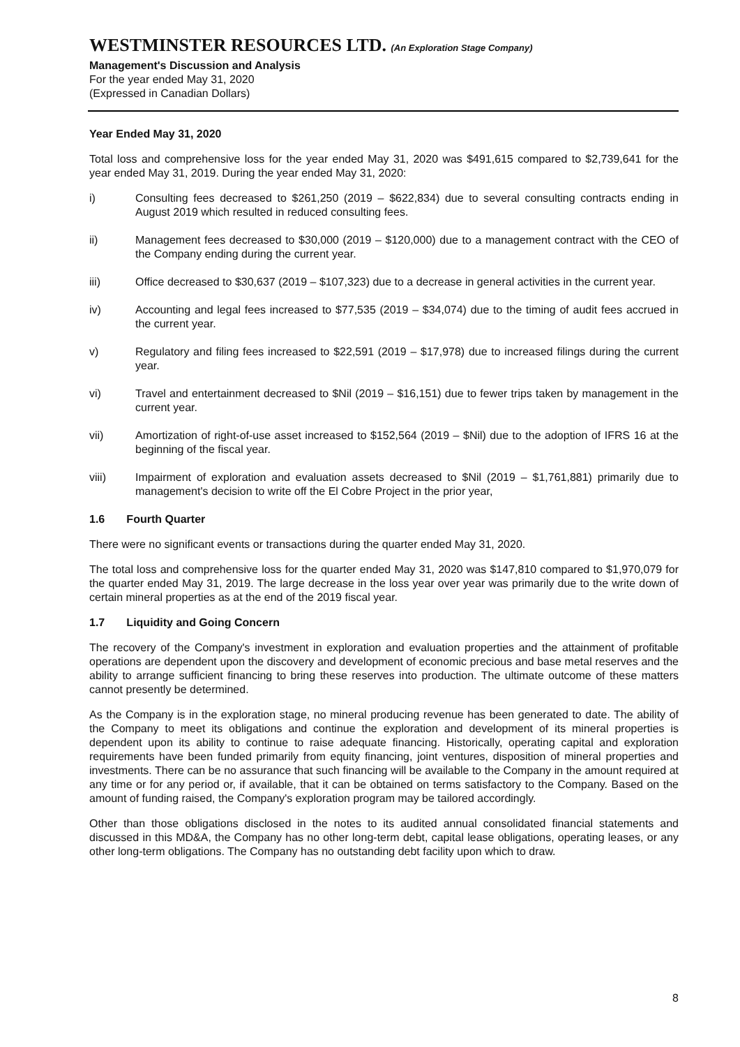WESTMINSTER RESOURCES LTD. (An Exploration Stage Company)
Management's Discussion and Analysis
For the year ended May 31, 2020
(Expressed in Canadian Dollars)
Year Ended May 31, 2020
Total loss and comprehensive loss for the year ended May 31, 2020 was $491,615 compared to $2,739,641 for the year ended May 31, 2019. During the year ended May 31, 2020:
i) Consulting fees decreased to $261,250 (2019 – $622,834) due to several consulting contracts ending in August 2019 which resulted in reduced consulting fees.
ii) Management fees decreased to $30,000 (2019 – $120,000) due to a management contract with the CEO of the Company ending during the current year.
iii) Office decreased to $30,637 (2019 – $107,323) due to a decrease in general activities in the current year.
iv) Accounting and legal fees increased to $77,535 (2019 – $34,074) due to the timing of audit fees accrued in the current year.
v) Regulatory and filing fees increased to $22,591 (2019 – $17,978) due to increased filings during the current year.
vi) Travel and entertainment decreased to $Nil (2019 – $16,151) due to fewer trips taken by management in the current year.
vii) Amortization of right-of-use asset increased to $152,564 (2019 – $Nil) due to the adoption of IFRS 16 at the beginning of the fiscal year.
viii) Impairment of exploration and evaluation assets decreased to $Nil (2019 – $1,761,881) primarily due to management's decision to write off the El Cobre Project in the prior year,
1.6 Fourth Quarter
There were no significant events or transactions during the quarter ended May 31, 2020.
The total loss and comprehensive loss for the quarter ended May 31, 2020 was $147,810 compared to $1,970,079 for the quarter ended May 31, 2019. The large decrease in the loss year over year was primarily due to the write down of certain mineral properties as at the end of the 2019 fiscal year.
1.7 Liquidity and Going Concern
The recovery of the Company's investment in exploration and evaluation properties and the attainment of profitable operations are dependent upon the discovery and development of economic precious and base metal reserves and the ability to arrange sufficient financing to bring these reserves into production. The ultimate outcome of these matters cannot presently be determined.
As the Company is in the exploration stage, no mineral producing revenue has been generated to date. The ability of the Company to meet its obligations and continue the exploration and development of its mineral properties is dependent upon its ability to continue to raise adequate financing. Historically, operating capital and exploration requirements have been funded primarily from equity financing, joint ventures, disposition of mineral properties and investments. There can be no assurance that such financing will be available to the Company in the amount required at any time or for any period or, if available, that it can be obtained on terms satisfactory to the Company. Based on the amount of funding raised, the Company's exploration program may be tailored accordingly.
Other than those obligations disclosed in the notes to its audited annual consolidated financial statements and discussed in this MD&A, the Company has no other long-term debt, capital lease obligations, operating leases, or any other long-term obligations. The Company has no outstanding debt facility upon which to draw.
8